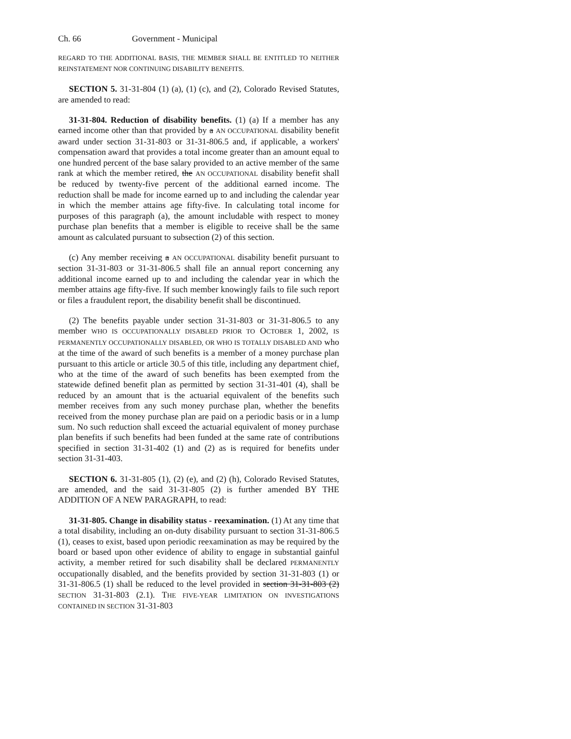Ch. 66 Government - Municipal
REGARD TO THE ADDITIONAL BASIS, THE MEMBER SHALL BE ENTITLED TO NEITHER REINSTATEMENT NOR CONTINUING DISABILITY BENEFITS.
SECTION 5. 31-31-804 (1) (a), (1) (c), and (2), Colorado Revised Statutes, are amended to read:
31-31-804. Reduction of disability benefits. (1) (a) If a member has any earned income other than that provided by a AN OCCUPATIONAL disability benefit award under section 31-31-803 or 31-31-806.5 and, if applicable, a workers' compensation award that provides a total income greater than an amount equal to one hundred percent of the base salary provided to an active member of the same rank at which the member retired, the AN OCCUPATIONAL disability benefit shall be reduced by twenty-five percent of the additional earned income. The reduction shall be made for income earned up to and including the calendar year in which the member attains age fifty-five. In calculating total income for purposes of this paragraph (a), the amount includable with respect to money purchase plan benefits that a member is eligible to receive shall be the same amount as calculated pursuant to subsection (2) of this section.
(c) Any member receiving a AN OCCUPATIONAL disability benefit pursuant to section 31-31-803 or 31-31-806.5 shall file an annual report concerning any additional income earned up to and including the calendar year in which the member attains age fifty-five. If such member knowingly fails to file such report or files a fraudulent report, the disability benefit shall be discontinued.
(2) The benefits payable under section 31-31-803 or 31-31-806.5 to any member WHO IS OCCUPATIONALLY DISABLED PRIOR TO OCTOBER 1, 2002, IS PERMANENTLY OCCUPATIONALLY DISABLED, OR WHO IS TOTALLY DISABLED AND who at the time of the award of such benefits is a member of a money purchase plan pursuant to this article or article 30.5 of this title, including any department chief, who at the time of the award of such benefits has been exempted from the statewide defined benefit plan as permitted by section 31-31-401 (4), shall be reduced by an amount that is the actuarial equivalent of the benefits such member receives from any such money purchase plan, whether the benefits received from the money purchase plan are paid on a periodic basis or in a lump sum. No such reduction shall exceed the actuarial equivalent of money purchase plan benefits if such benefits had been funded at the same rate of contributions specified in section 31-31-402 (1) and (2) as is required for benefits under section 31-31-403.
SECTION 6. 31-31-805 (1), (2) (e), and (2) (h), Colorado Revised Statutes, are amended, and the said 31-31-805 (2) is further amended BY THE ADDITION OF A NEW PARAGRAPH, to read:
31-31-805. Change in disability status - reexamination. (1) At any time that a total disability, including an on-duty disability pursuant to section 31-31-806.5 (1), ceases to exist, based upon periodic reexamination as may be required by the board or based upon other evidence of ability to engage in substantial gainful activity, a member retired for such disability shall be declared PERMANENTLY occupationally disabled, and the benefits provided by section 31-31-803 (1) or 31-31-806.5 (1) shall be reduced to the level provided in section 31-31-803 (2) SECTION 31-31-803 (2.1). THE FIVE-YEAR LIMITATION ON INVESTIGATIONS CONTAINED IN SECTION 31-31-803